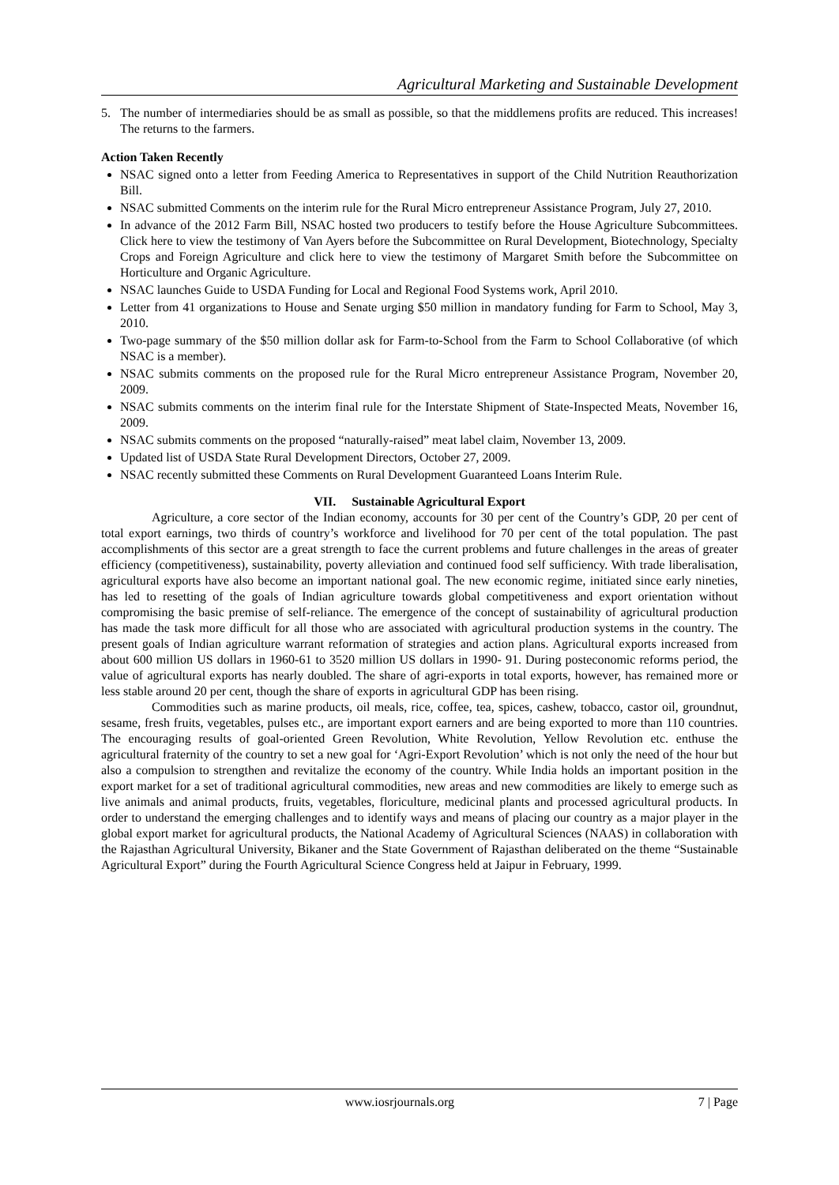Agricultural Marketing and Sustainable Development
5. The number of intermediaries should be as small as possible, so that the middlemens profits are reduced. This increases! The returns to the farmers.
Action Taken Recently
NSAC signed onto a letter from Feeding America to Representatives in support of the Child Nutrition Reauthorization Bill.
NSAC submitted Comments on the interim rule for the Rural Micro entrepreneur Assistance Program, July 27, 2010.
In advance of the 2012 Farm Bill, NSAC hosted two producers to testify before the House Agriculture Subcommittees. Click here to view the testimony of Van Ayers before the Subcommittee on Rural Development, Biotechnology, Specialty Crops and Foreign Agriculture and click here to view the testimony of Margaret Smith before the Subcommittee on Horticulture and Organic Agriculture.
NSAC launches Guide to USDA Funding for Local and Regional Food Systems work, April 2010.
Letter from 41 organizations to House and Senate urging $50 million in mandatory funding for Farm to School, May 3, 2010.
Two-page summary of the $50 million dollar ask for Farm-to-School from the Farm to School Collaborative (of which NSAC is a member).
NSAC submits comments on the proposed rule for the Rural Micro entrepreneur Assistance Program, November 20, 2009.
NSAC submits comments on the interim final rule for the Interstate Shipment of State-Inspected Meats, November 16, 2009.
NSAC submits comments on the proposed “naturally-raised” meat label claim, November 13, 2009.
Updated list of USDA State Rural Development Directors, October 27, 2009.
NSAC recently submitted these Comments on Rural Development Guaranteed Loans Interim Rule.
VII. Sustainable Agricultural Export
Agriculture, a core sector of the Indian economy, accounts for 30 per cent of the Country’s GDP, 20 per cent of total export earnings, two thirds of country’s workforce and livelihood for 70 per cent of the total population. The past accomplishments of this sector are a great strength to face the current problems and future challenges in the areas of greater efficiency (competitiveness), sustainability, poverty alleviation and continued food self sufficiency. With trade liberalisation, agricultural exports have also become an important national goal. The new economic regime, initiated since early nineties, has led to resetting of the goals of Indian agriculture towards global competitiveness and export orientation without compromising the basic premise of self-reliance. The emergence of the concept of sustainability of agricultural production has made the task more difficult for all those who are associated with agricultural production systems in the country. The present goals of Indian agriculture warrant reformation of strategies and action plans. Agricultural exports increased from about 600 million US dollars in 1960-61 to 3520 million US dollars in 1990- 91. During posteconomic reforms period, the value of agricultural exports has nearly doubled. The share of agri-exports in total exports, however, has remained more or less stable around 20 per cent, though the share of exports in agricultural GDP has been rising.
Commodities such as marine products, oil meals, rice, coffee, tea, spices, cashew, tobacco, castor oil, groundnut, sesame, fresh fruits, vegetables, pulses etc., are important export earners and are being exported to more than 110 countries. The encouraging results of goal-oriented Green Revolution, White Revolution, Yellow Revolution etc. enthuse the agricultural fraternity of the country to set a new goal for ‘Agri-Export Revolution’ which is not only the need of the hour but also a compulsion to strengthen and revitalize the economy of the country. While India holds an important position in the export market for a set of traditional agricultural commodities, new areas and new commodities are likely to emerge such as live animals and animal products, fruits, vegetables, floriculture, medicinal plants and processed agricultural products. In order to understand the emerging challenges and to identify ways and means of placing our country as a major player in the global export market for agricultural products, the National Academy of Agricultural Sciences (NAAS) in collaboration with the Rajasthan Agricultural University, Bikaner and the State Government of Rajasthan deliberated on the theme “Sustainable Agricultural Export” during the Fourth Agricultural Science Congress held at Jaipur in February, 1999.
www.iosrjournals.org 7 | Page